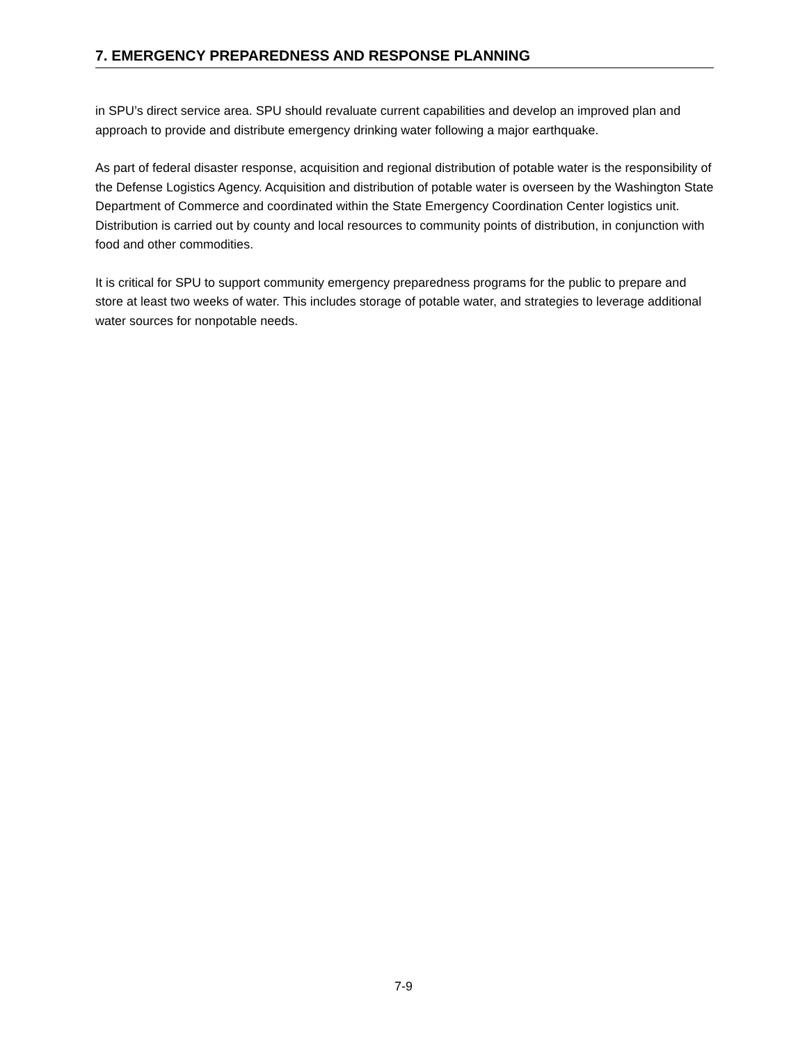7. EMERGENCY PREPAREDNESS AND RESPONSE PLANNING
in SPU’s direct service area. SPU should revaluate current capabilities and develop an improved plan and approach to provide and distribute emergency drinking water following a major earthquake.
As part of federal disaster response, acquisition and regional distribution of potable water is the responsibility of the Defense Logistics Agency. Acquisition and distribution of potable water is overseen by the Washington State Department of Commerce and coordinated within the State Emergency Coordination Center logistics unit. Distribution is carried out by county and local resources to community points of distribution, in conjunction with food and other commodities.
It is critical for SPU to support community emergency preparedness programs for the public to prepare and store at least two weeks of water. This includes storage of potable water, and strategies to leverage additional water sources for nonpotable needs.
7-9